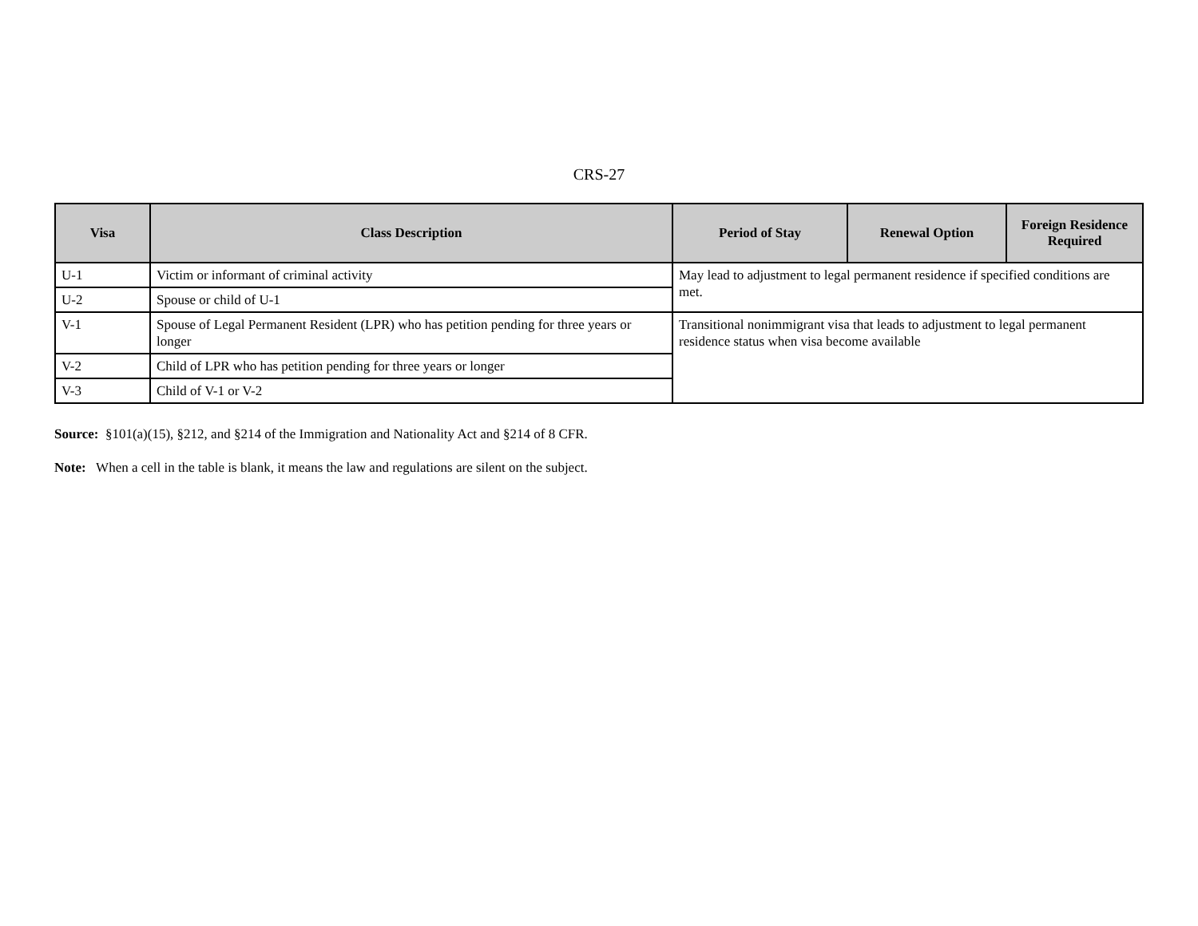CRS-27
| Visa | Class Description | Period of Stay | Renewal Option | Foreign Residence Required |
| --- | --- | --- | --- | --- |
| U-1 | Victim or informant of criminal activity | May lead to adjustment to legal permanent residence if specified conditions are met. | | |
| U-2 | Spouse or child of U-1 | | | |
| V-1 | Spouse of Legal Permanent Resident (LPR) who has petition pending for three years or longer | Transitional nonimmigrant visa that leads to adjustment to legal permanent residence status when visa become available | | |
| V-2 | Child of LPR who has petition pending for three years or longer | | | |
| V-3 | Child of V-1 or V-2 | | | |
Source: §101(a)(15), §212, and §214 of the Immigration and Nationality Act and §214 of 8 CFR.
Note: When a cell in the table is blank, it means the law and regulations are silent on the subject.